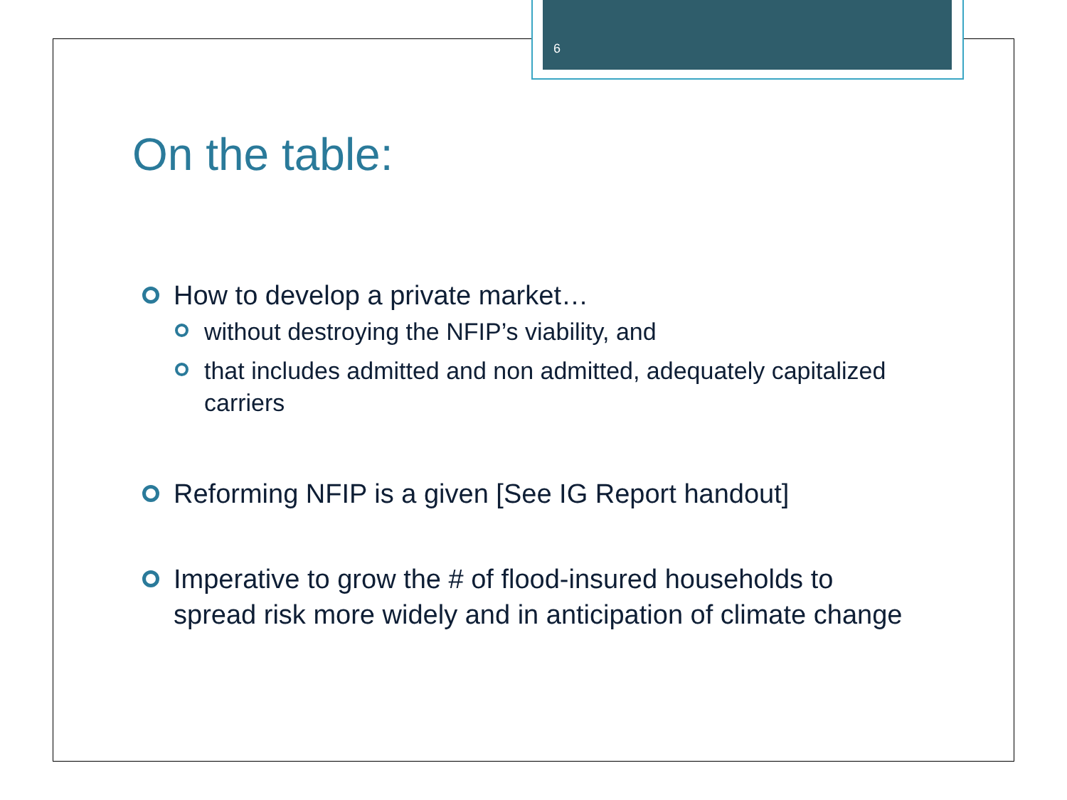6
On the table:
How to develop a private market…
without destroying the NFIP’s viability, and
that includes admitted and non admitted, adequately capitalized carriers
Reforming NFIP is a given [See IG Report handout]
Imperative to grow the # of flood-insured households to spread risk more widely and in anticipation of climate change